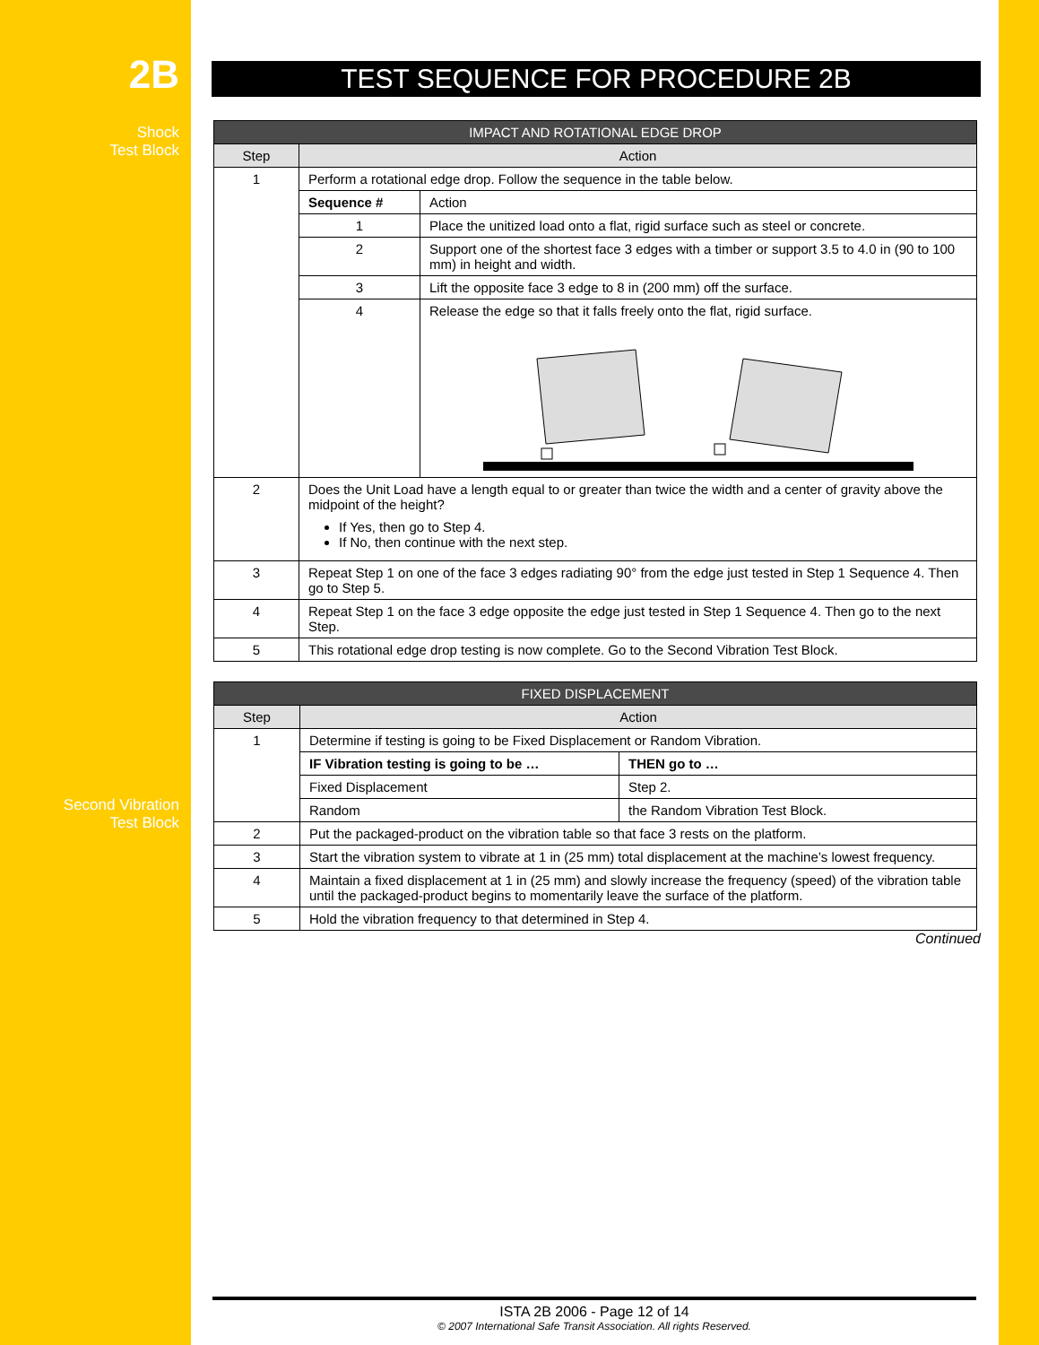2B
Shock
Test Block
Second Vibration
Test Block
TEST SEQUENCE FOR PROCEDURE 2B
| IMPACT AND ROTATIONAL EDGE DROP | | |
| --- | --- | --- |
| Step | Action | |
| 1 | Perform a rotational edge drop. Follow the sequence in the table below. | |
| | Sequence # | Action |
| | 1 | Place the unitized load onto a flat, rigid surface such as steel or concrete. |
| | 2 | Support one of the shortest face 3 edges with a timber or support 3.5 to 4.0 in (90 to 100 mm) in height and width. |
| | 3 | Lift the opposite face 3 edge to 8 in (200 mm) off the surface. |
| | 4 | Release the edge so that it falls freely onto the flat, rigid surface. |
| 2 | Does the Unit Load have a length equal to or greater than twice the width and a center of gravity above the midpoint of the height? If Yes, then go to Step 4. If No, then continue with the next step. | |
| 3 | Repeat Step 1 on one of the face 3 edges radiating 90° from the edge just tested in Step 1 Sequence 4. Then go to Step 5. | |
| 4 | Repeat Step 1 on the face 3 edge opposite the edge just tested in Step 1 Sequence 4. Then go to the next Step. | |
| 5 | This rotational edge drop testing is now complete. Go to the Second Vibration Test Block. | |
| FIXED DISPLACEMENT | | |
| --- | --- | --- |
| Step | Action | |
| 1 | Determine if testing is going to be Fixed Displacement or Random Vibration. | |
| | IF Vibration testing is going to be … | THEN go to … |
| | Fixed Displacement | Step 2. |
| | Random | the Random Vibration Test Block. |
| 2 | Put the packaged-product on the vibration table so that face 3 rests on the platform. | |
| 3 | Start the vibration system to vibrate at 1 in (25 mm) total displacement at the machine’s lowest frequency. | |
| 4 | Maintain a fixed displacement at 1 in (25 mm) and slowly increase the frequency (speed) of the vibration table until the packaged-product begins to momentarily leave the surface of the platform. | |
| 5 | Hold the vibration frequency to that determined in Step 4. | |
Continued
ISTA 2B 2006 - Page 12 of 14
© 2007 International Safe Transit Association. All rights Reserved.